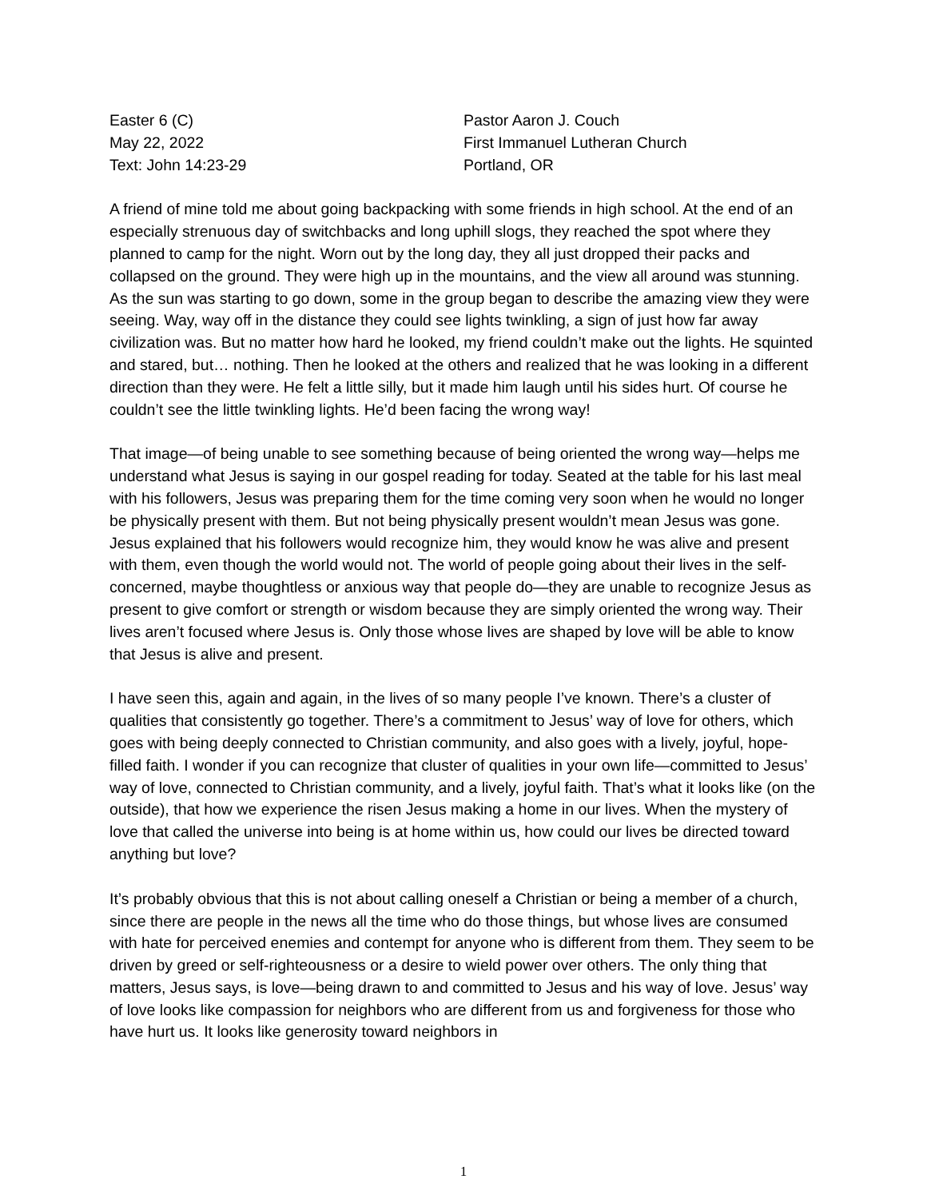Easter 6 (C)
May 22, 2022
Text: John 14:23-29
Pastor Aaron J. Couch
First Immanuel Lutheran Church
Portland, OR
A friend of mine told me about going backpacking with some friends in high school. At the end of an especially strenuous day of switchbacks and long uphill slogs, they reached the spot where they planned to camp for the night. Worn out by the long day, they all just dropped their packs and collapsed on the ground. They were high up in the mountains, and the view all around was stunning. As the sun was starting to go down, some in the group began to describe the amazing view they were seeing. Way, way off in the distance they could see lights twinkling, a sign of just how far away civilization was. But no matter how hard he looked, my friend couldn’t make out the lights. He squinted and stared, but… nothing. Then he looked at the others and realized that he was looking in a different direction than they were. He felt a little silly, but it made him laugh until his sides hurt. Of course he couldn’t see the little twinkling lights. He’d been facing the wrong way!
That image—of being unable to see something because of being oriented the wrong way—helps me understand what Jesus is saying in our gospel reading for today. Seated at the table for his last meal with his followers, Jesus was preparing them for the time coming very soon when he would no longer be physically present with them. But not being physically present wouldn’t mean Jesus was gone. Jesus explained that his followers would recognize him, they would know he was alive and present with them, even though the world would not. The world of people going about their lives in the self-concerned, maybe thoughtless or anxious way that people do—they are unable to recognize Jesus as present to give comfort or strength or wisdom because they are simply oriented the wrong way. Their lives aren’t focused where Jesus is. Only those whose lives are shaped by love will be able to know that Jesus is alive and present.
I have seen this, again and again, in the lives of so many people I’ve known. There’s a cluster of qualities that consistently go together. There’s a commitment to Jesus’ way of love for others, which goes with being deeply connected to Christian community, and also goes with a lively, joyful, hope-filled faith. I wonder if you can recognize that cluster of qualities in your own life—committed to Jesus’ way of love, connected to Christian community, and a lively, joyful faith. That’s what it looks like (on the outside), that how we experience the risen Jesus making a home in our lives. When the mystery of love that called the universe into being is at home within us, how could our lives be directed toward anything but love?
It’s probably obvious that this is not about calling oneself a Christian or being a member of a church, since there are people in the news all the time who do those things, but whose lives are consumed with hate for perceived enemies and contempt for anyone who is different from them. They seem to be driven by greed or self-righteousness or a desire to wield power over others. The only thing that matters, Jesus says, is love—being drawn to and committed to Jesus and his way of love. Jesus’ way of love looks like compassion for neighbors who are different from us and forgiveness for those who have hurt us. It looks like generosity toward neighbors in
1